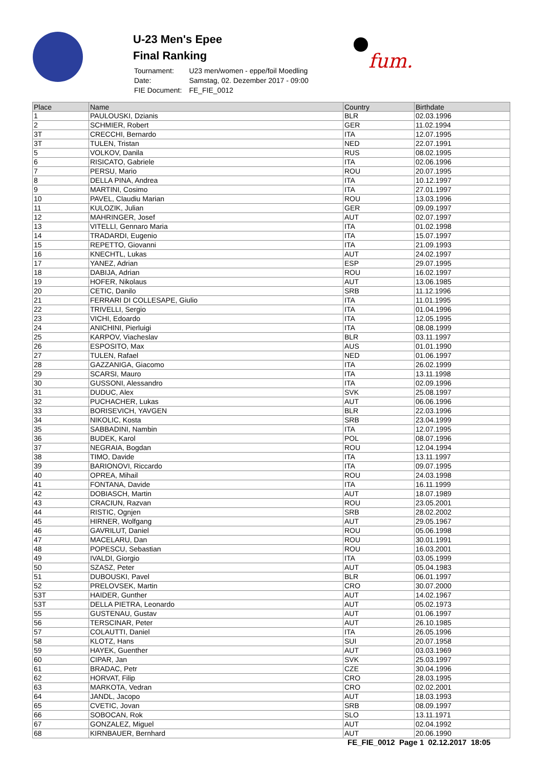U-23 Men's Epee
Final Ranking
| Tournament: | U23 men/women - eppe/foil Moedling |
| Date: | Samstag, 02. Dezember 2017 - 09:00 |
| FIE Document: | FE_FIE_0012 |
fum.
| Place | Name | Country | Birthdate |
| --- | --- | --- | --- |
| 1 | PAULOUSKI, Dzianis | BLR | 02.03.1996 |
| 2 | SCHMIER, Robert | GER | 11.02.1994 |
| 3T | CRECCHI, Bernardo | ITA | 12.07.1995 |
| 3T | TULEN, Tristan | NED | 22.07.1991 |
| 5 | VOLKOV, Danila | RUS | 08.02.1995 |
| 6 | RISICATO, Gabriele | ITA | 02.06.1996 |
| 7 | PERSU, Mario | ROU | 20.07.1995 |
| 8 | DELLA PINA, Andrea | ITA | 10.12.1997 |
| 9 | MARTINI, Cosimo | ITA | 27.01.1997 |
| 10 | PAVEL, Claudiu Marian | ROU | 13.03.1996 |
| 11 | KULOZIK, Julian | GER | 09.09.1997 |
| 12 | MAHRINGER, Josef | AUT | 02.07.1997 |
| 13 | VITELLI, Gennaro Maria | ITA | 01.02.1998 |
| 14 | TRADARDI, Eugenio | ITA | 15.07.1997 |
| 15 | REPETTO, Giovanni | ITA | 21.09.1993 |
| 16 | KNECHTL, Lukas | AUT | 24.02.1997 |
| 17 | YANEZ, Adrian | ESP | 29.07.1995 |
| 18 | DABIJA, Adrian | ROU | 16.02.1997 |
| 19 | HOFER, Nikolaus | AUT | 13.06.1985 |
| 20 | CETIC, Danilo | SRB | 11.12.1996 |
| 21 | FERRARI DI COLLESAPE, Giulio | ITA | 11.01.1995 |
| 22 | TRIVELLI, Sergio | ITA | 01.04.1996 |
| 23 | VICHI, Edoardo | ITA | 12.05.1995 |
| 24 | ANICHINI, Pierluigi | ITA | 08.08.1999 |
| 25 | KARPOV, Viacheslav | BLR | 03.11.1997 |
| 26 | ESPOSITO, Max | AUS | 01.01.1990 |
| 27 | TULEN, Rafael | NED | 01.06.1997 |
| 28 | GAZZANIGA, Giacomo | ITA | 26.02.1999 |
| 29 | SCARSI, Mauro | ITA | 13.11.1998 |
| 30 | GUSSONI, Alessandro | ITA | 02.09.1996 |
| 31 | DUDUC, Alex | SVK | 25.08.1997 |
| 32 | PUCHACHER, Lukas | AUT | 06.06.1996 |
| 33 | BORISEVICH, YAVGEN | BLR | 22.03.1996 |
| 34 | NIKOLIC, Kosta | SRB | 23.04.1999 |
| 35 | SABBADINI, Nambin | ITA | 12.07.1995 |
| 36 | BUDEK, Karol | POL | 08.07.1996 |
| 37 | NEGRAIA, Bogdan | ROU | 12.04.1994 |
| 38 | TIMO, Davide | ITA | 13.11.1997 |
| 39 | BARIONOVI, Riccardo | ITA | 09.07.1995 |
| 40 | OPREA, Mihail | ROU | 24.03.1998 |
| 41 | FONTANA, Davide | ITA | 16.11.1999 |
| 42 | DOBIASCH, Martin | AUT | 18.07.1989 |
| 43 | CRACIUN, Razvan | ROU | 23.05.2001 |
| 44 | RISTIC, Ognjen | SRB | 28.02.2002 |
| 45 | HIRNER, Wolfgang | AUT | 29.05.1967 |
| 46 | GAVRILUT, Daniel | ROU | 05.06.1998 |
| 47 | MACELARU, Dan | ROU | 30.01.1991 |
| 48 | POPESCU, Sebastian | ROU | 16.03.2001 |
| 49 | IVALDI, Giorgio | ITA | 03.05.1999 |
| 50 | SZASZ, Peter | AUT | 05.04.1983 |
| 51 | DUBOUSKI, Pavel | BLR | 06.01.1997 |
| 52 | PRELOVSEK, Martin | CRO | 30.07.2000 |
| 53T | HAIDER, Gunther | AUT | 14.02.1967 |
| 53T | DELLA PIETRA, Leonardo | AUT | 05.02.1973 |
| 55 | GUSTENAU, Gustav | AUT | 01.06.1997 |
| 56 | TERSCINAR, Peter | AUT | 26.10.1985 |
| 57 | COLAUTTI, Daniel | ITA | 26.05.1996 |
| 58 | KLOTZ, Hans | SUI | 20.07.1958 |
| 59 | HAYEK, Guenther | AUT | 03.03.1969 |
| 60 | CIPAR, Jan | SVK | 25.03.1997 |
| 61 | BRADAC, Petr | CZE | 30.04.1996 |
| 62 | HORVAT, Filip | CRO | 28.03.1995 |
| 63 | MARKOTA, Vedran | CRO | 02.02.2001 |
| 64 | JANDL, Jacopo | AUT | 18.03.1993 |
| 65 | CVETIC, Jovan | SRB | 08.09.1997 |
| 66 | SOBOCAN, Rok | SLO | 13.11.1971 |
| 67 | GONZALEZ, Miguel | AUT | 02.04.1992 |
| 68 | KIRNBAUER, Bernhard | AUT | 20.06.1990 |
FE_FIE_0012 Page 1 02.12.2017 18:05